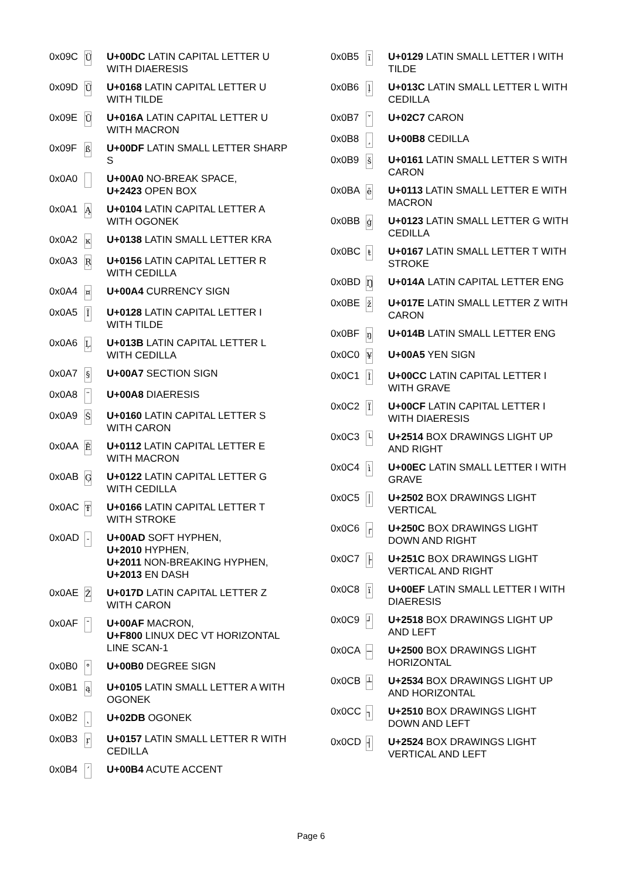| 0x09C | Ü | U+00DC LATIN CAPITAL LETTER U WITH DIAERESIS |
| 0x09D | Ũ | U+0168 LATIN CAPITAL LETTER U WITH TILDE |
| 0x09E | Ū | U+016A LATIN CAPITAL LETTER U WITH MACRON |
| 0x09F | ß | U+00DF LATIN SMALL LETTER SHARP S |
| 0x0A0 | | U+00A0 NO-BREAK SPACE, U+2423 OPEN BOX |
| 0x0A1 | Ą | U+0104 LATIN CAPITAL LETTER A WITH OGONEK |
| 0x0A2 | ĸ | U+0138 LATIN SMALL LETTER KRA |
| 0x0A3 | Ŗ | U+0156 LATIN CAPITAL LETTER R WITH CEDILLA |
| 0x0A4 | ¤ | U+00A4 CURRENCY SIGN |
| 0x0A5 | Ĩ | U+0128 LATIN CAPITAL LETTER I WITH TILDE |
| 0x0A6 | Ļ | U+013B LATIN CAPITAL LETTER L WITH CEDILLA |
| 0x0A7 | § | U+00A7 SECTION SIGN |
| 0x0A8 | ¨ | U+00A8 DIAERESIS |
| 0x0A9 | Š | U+0160 LATIN CAPITAL LETTER S WITH CARON |
| 0x0AA | Ē | U+0112 LATIN CAPITAL LETTER E WITH MACRON |
| 0x0AB | Ģ | U+0122 LATIN CAPITAL LETTER G WITH CEDILLA |
| 0x0AC | Ŧ | U+0166 LATIN CAPITAL LETTER T WITH STROKE |
| 0x0AD | - | U+00AD SOFT HYPHEN, U+2010 HYPHEN, U+2011 NON-BREAKING HYPHEN, U+2013 EN DASH |
| 0x0AE | Ž | U+017D LATIN CAPITAL LETTER Z WITH CARON |
| 0x0AF | ¯ | U+00AF MACRON, U+F800 LINUX DEC VT HORIZONTAL LINE SCAN-1 |
| 0x0B0 | ° | U+00B0 DEGREE SIGN |
| 0x0B1 | ą | U+0105 LATIN SMALL LETTER A WITH OGONEK |
| 0x0B2 | ˛ | U+02DB OGONEK |
| 0x0B3 | ŗ | U+0157 LATIN SMALL LETTER R WITH CEDILLA |
| 0x0B4 | ´ | U+00B4 ACUTE ACCENT |
| 0x0B5 | ĩ | U+0129 LATIN SMALL LETTER I WITH TILDE |
| 0x0B6 | ļ | U+013C LATIN SMALL LETTER L WITH CEDILLA |
| 0x0B7 | ˇ | U+02C7 CARON |
| 0x0B8 | ¸ | U+00B8 CEDILLA |
| 0x0B9 | š | U+0161 LATIN SMALL LETTER S WITH CARON |
| 0x0BA | ē | U+0113 LATIN SMALL LETTER E WITH MACRON |
| 0x0BB | ģ | U+0123 LATIN SMALL LETTER G WITH CEDILLA |
| 0x0BC | ŧ | U+0167 LATIN SMALL LETTER T WITH STROKE |
| 0x0BD | Ŋ | U+014A LATIN CAPITAL LETTER ENG |
| 0x0BE | ž | U+017E LATIN SMALL LETTER Z WITH CARON |
| 0x0BF | ŋ | U+014B LATIN SMALL LETTER ENG |
| 0x0C0 | ¥ | U+00A5 YEN SIGN |
| 0x0C1 | Ì | U+00CC LATIN CAPITAL LETTER I WITH GRAVE |
| 0x0C2 | Ï | U+00CF LATIN CAPITAL LETTER I WITH DIAERESIS |
| 0x0C3 | └ | U+2514 BOX DRAWINGS LIGHT UP AND RIGHT |
| 0x0C4 | ì | U+00EC LATIN SMALL LETTER I WITH GRAVE |
| 0x0C5 | │ | U+2502 BOX DRAWINGS LIGHT VERTICAL |
| 0x0C6 | ┌ | U+250C BOX DRAWINGS LIGHT DOWN AND RIGHT |
| 0x0C7 | ├ | U+251C BOX DRAWINGS LIGHT VERTICAL AND RIGHT |
| 0x0C8 | ï | U+00EF LATIN SMALL LETTER I WITH DIAERESIS |
| 0x0C9 | ┘ | U+2518 BOX DRAWINGS LIGHT UP AND LEFT |
| 0x0CA | ─ | U+2500 BOX DRAWINGS LIGHT HORIZONTAL |
| 0x0CB | ┴ | U+2534 BOX DRAWINGS LIGHT UP AND HORIZONTAL |
| 0x0CC | ┐ | U+2510 BOX DRAWINGS LIGHT DOWN AND LEFT |
| 0x0CD | ┤ | U+2524 BOX DRAWINGS LIGHT VERTICAL AND LEFT |
Page 6